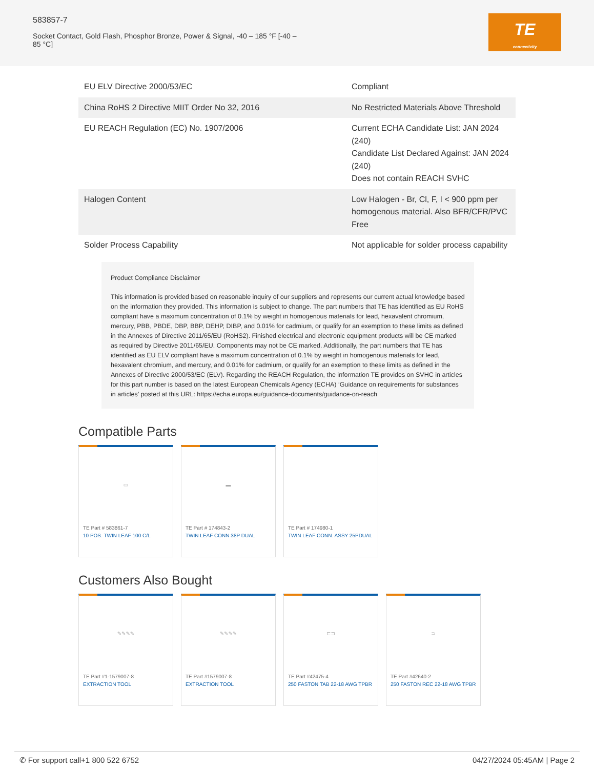583857-7
Socket Contact, Gold Flash, Phosphor Bronze, Power & Signal, -40 – 185 °F [-40 – 85 °C]
TE
connectivity
| EU ELV Directive 2000/53/EC | Compliant |
| China RoHS 2 Directive MIIT Order No 32, 2016 | No Restricted Materials Above Threshold |
| EU REACH Regulation (EC) No. 1907/2006 | Current ECHA Candidate List: JAN 2024 (240) Candidate List Declared Against: JAN 2024 (240) Does not contain REACH SVHC |
| Halogen Content | Low Halogen - Br, Cl, F, I < 900 ppm per homogenous material. Also BFR/CFR/PVC Free |
| Solder Process Capability | Not applicable for solder process capability |
Product Compliance Disclaimer
This information is provided based on reasonable inquiry of our suppliers and represents our current actual knowledge based on the information they provided. This information is subject to change. The part numbers that TE has identified as EU RoHS compliant have a maximum concentration of 0.1% by weight in homogenous materials for lead, hexavalent chromium, mercury, PBB, PBDE, DBP, BBP, DEHP, DIBP, and 0.01% for cadmium, or qualify for an exemption to these limits as defined in the Annexes of Directive 2011/65/EU (RoHS2). Finished electrical and electronic equipment products will be CE marked as required by Directive 2011/65/EU. Components may not be CE marked. Additionally, the part numbers that TE has identified as EU ELV compliant have a maximum concentration of 0.1% by weight in homogenous materials for lead, hexavalent chromium, and mercury, and 0.01% for cadmium, or qualify for an exemption to these limits as defined in the Annexes of Directive 2000/53/EC (ELV). Regarding the REACH Regulation, the information TE provides on SVHC in articles for this part number is based on the latest European Chemicals Agency (ECHA) ‘Guidance on requirements for substances in articles’ posted at this URL: https://echa.europa.eu/guidance-documents/guidance-on-reach
Compatible Parts
▭
TE Part # 583861-7
10 POS. TWIN LEAF 100 C/L
▬
TE Part # 174843-2
TWIN LEAF CONN 38P DUAL
TE Part # 174980-1
TWIN LEAF CONN. ASSY 25PDUAL
Customers Also Bought
✎✎✎✎
TE Part #1-1579007-8
EXTRACTION TOOL
✎✎✎✎
TE Part #1579007-8
EXTRACTION TOOL
⊏⊐
TE Part #42475-4
250 FASTON TAB 22-18 AWG TPBR
⊃
TE Part #42640-2
250 FASTON REC 22-18 AWG TPBR
✆ For support call+1 800 522 6752 04/27/2024 05:45AM | Page 2